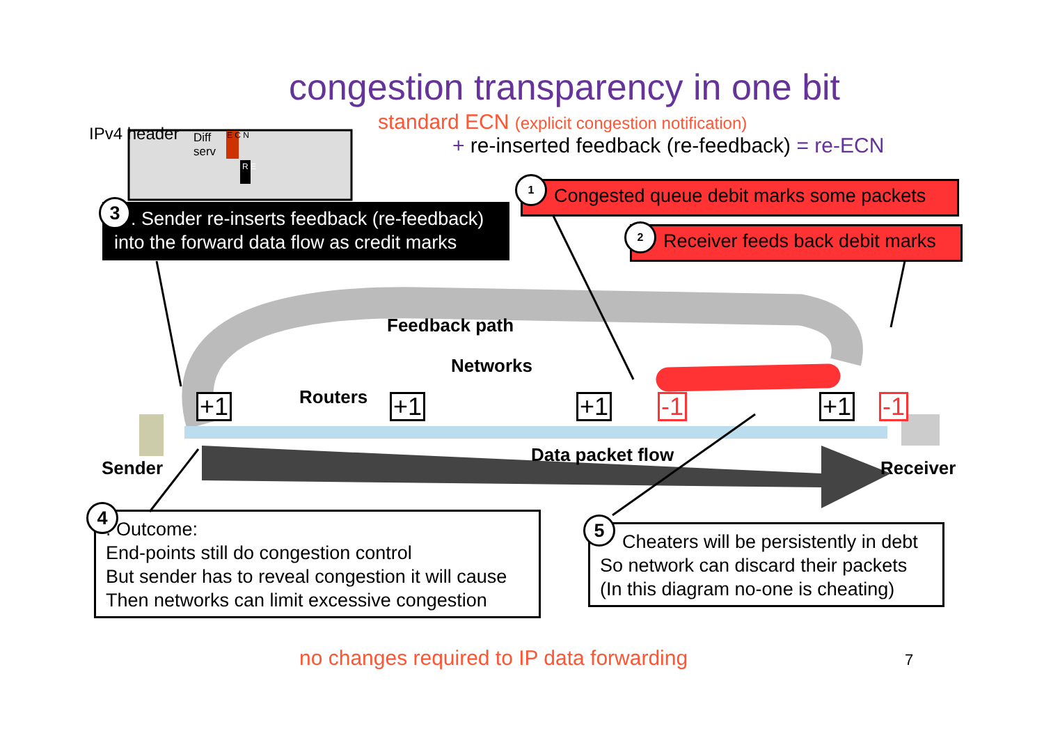congestion transparency in one bit
standard ECN (explicit congestion notification)
+ re-inserted feedback (re-feedback) = re-ECN
IPv4 header
Diff
serv
E C N
R E
Congested queue debit marks some packets
1
Receiver feeds back debit marks
2
3. Sender re-inserts feedback (re-feedback)
into the forward data flow as credit marks
Feedback path
Networks
Routers
Sender
Data packet flow
Receiver
+1 +1 +1 -1 +1 -1
4. Outcome:
End-points still do congestion control
But sender has to reveal congestion it will cause
Then networks can limit excessive congestion
5
Cheaters will be persistently in debt
So network can discard their packets
(In this diagram no-one is cheating)
no changes required to IP data forwarding 7